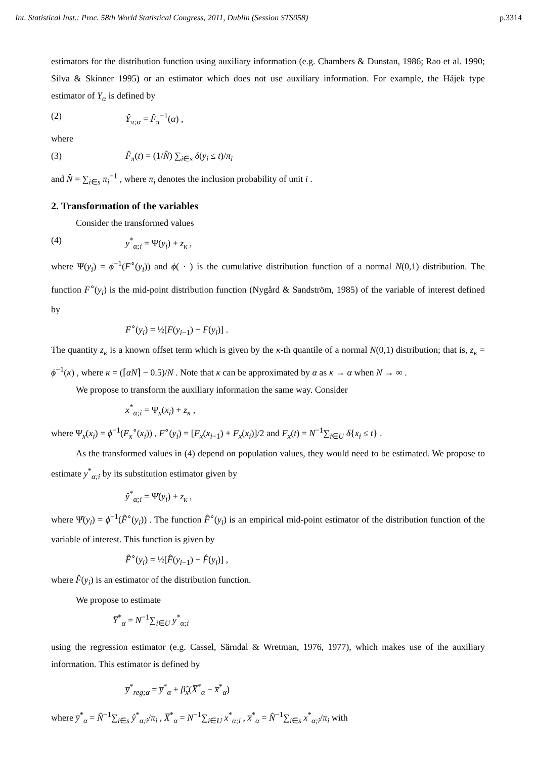Int. Statistical Inst.: Proc. 58th World Statistical Congress, 2011, Dublin (Session STS058) p.3314
estimators for the distribution function using auxiliary information (e.g. Chambers & Dunstan, 1986; Rao et al. 1990; Silva & Skinner 1995) or an estimator which does not use auxiliary information. For example, the Hájek type estimator of Y<sub>α</sub> is defined by
(2) Ŷ<sub>π;α</sub> = F̂<sub>π</sub><sup>−1</sup>(α) ,
where
(3) F̂<sub>π</sub>(t) = (1/N̂) ∑<sub>i∈s</sub> δ(y<sub>i</sub> ≤ t)/π<sub>i</sub>
and N̂ = ∑<sub>i∈s</sub> π<sub>i</sub><sup>−1</sup> , where π<sub>i</sub> denotes the inclusion probability of unit i .
2. Transformation of the variables
Consider the transformed values
(4) y<sup>*</sup><sub>α;i</sub> = Ψ(y<sub>i</sub>) + z<sub>κ</sub> ,
where Ψ(y<sub>i</sub>) = ϕ<sup>−1</sup>(F<sup>∘</sup>(y<sub>i</sub>)) and ϕ( · ) is the cumulative distribution function of a normal N(0,1) distribution. The function F<sup>∘</sup>(y<sub>i</sub>) is the mid-point distribution function (Nygård & Sandström, 1985) of the variable of interest defined by
F<sup>∘</sup>(y<sub>i</sub>) = ½[F(y<sub>i−1</sub>) + F(y<sub>i</sub>)] .
The quantity z<sub>κ</sub> is a known offset term which is given by the κ-th quantile of a normal N(0,1) distribution; that is, z<sub>κ</sub> = ϕ<sup>−1</sup>(κ) , where κ = (⌈αN⌉ − 0.5)/N . Note that κ can be approximated by α as κ → α when N → ∞ .
We propose to transform the auxiliary information the same way. Consider
x<sup>*</sup><sub>α;i</sub> = Ψ<sub>x</sub>(x<sub>i</sub>) + z<sub>κ</sub> ,
where Ψ<sub>x</sub>(x<sub>i</sub>) = ϕ<sup>−1</sup>(F<sub>x</sub><sup>∘</sup>(x<sub>i</sub>)) , F<sup>∘</sup>(y<sub>i</sub>) = [F<sub>x</sub>(x<sub>i−1</sub>) + F<sub>x</sub>(x<sub>i</sub>)]/2 and F<sub>x</sub>(t) = N<sup>−1</sup>∑<sub>i∈U</sub> δ{x<sub>i</sub> ≤ t} .
As the transformed values in (4) depend on population values, they would need to be estimated. We propose to estimate y<sup>*</sup><sub>α;i</sub> by its substitution estimator given by
ŷ<sup>*</sup><sub>α;i</sub> = Ψ̂(y<sub>i</sub>) + z<sub>κ</sub> ,
where Ψ̂(y<sub>i</sub>) = ϕ<sup>−1</sup>(F̂<sup>∘</sup>(y<sub>i</sub>)) . The function F̂<sup>∘</sup>(y<sub>i</sub>) is an empirical mid-point estimator of the distribution function of the variable of interest. This function is given by
F̂<sup>∘</sup>(y<sub>i</sub>) = ½[F̂(y<sub>i−1</sub>) + F̂(y<sub>i</sub>)] ,
where F̂(y<sub>i</sub>) is an estimator of the distribution function.
We propose to estimate
Y̅<sup>*</sup><sub>α</sub> = N<sup>−1</sup>∑<sub>i∈U</sub> y<sup>*</sup><sub>α;i</sub>
using the regression estimator (e.g. Cassel, Särndal & Wretman, 1976, 1977), which makes use of the auxiliary information. This estimator is defined by
y̅<sup>*</sup><sub>reg;α</sub> = y̅<sup>*</sup><sub>α</sub> + β̂<sub>x</sub>(X̅<sup>*</sup><sub>α</sub> − x̅<sup>*</sup><sub>α</sub>)
where y̅<sup>*</sup><sub>α</sub> = N̂<sup>−1</sup>∑<sub>i∈s</sub> ŷ<sup>*</sup><sub>α;i</sub>/π<sub>i</sub> , X̅<sup>*</sup><sub>α</sub> = N<sup>−1</sup>∑<sub>i∈U</sub> x<sup>*</sup><sub>α;i</sub> , x̅<sup>*</sup><sub>α</sub> = N̂<sup>−1</sup>∑<sub>i∈s</sub> x<sup>*</sup><sub>α;i</sub>/π<sub>i</sub> with